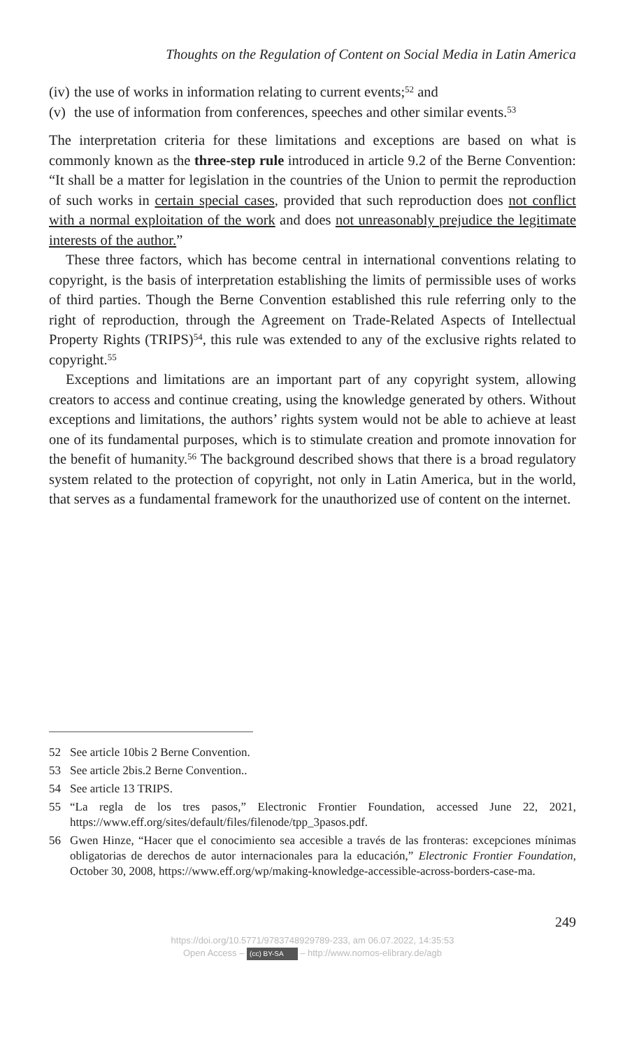Thoughts on the Regulation of Content on Social Media in Latin America
(iv) the use of works in information relating to current events;<sup>52</sup> and
(v) the use of information from conferences, speeches and other similar events.<sup>53</sup>
The interpretation criteria for these limitations and exceptions are based on what is commonly known as the three-step rule introduced in article 9.2 of the Berne Convention: “It shall be a matter for legislation in the countries of the Union to permit the reproduction of such works in certain special cases, provided that such reproduction does not conflict with a normal exploitation of the work and does not unreasonably prejudice the legitimate interests of the author.”
These three factors, which has become central in international conventions relating to copyright, is the basis of interpretation establishing the limits of permissible uses of works of third parties. Though the Berne Convention established this rule referring only to the right of reproduction, through the Agreement on Trade-Related Aspects of Intellectual Property Rights (TRIPS)<sup>54</sup>, this rule was extended to any of the exclusive rights related to copyright.<sup>55</sup>
Exceptions and limitations are an important part of any copyright system, allowing creators to access and continue creating, using the knowledge generated by others. Without exceptions and limitations, the authors’ rights system would not be able to achieve at least one of its fundamental purposes, which is to stimulate creation and promote innovation for the benefit of humanity.<sup>56</sup> The background described shows that there is a broad regulatory system related to the protection of copyright, not only in Latin America, but in the world, that serves as a fundamental framework for the unauthorized use of content on the internet.
52 See article 10bis 2 Berne Convention.
53 See article 2bis.2 Berne Convention..
54 See article 13 TRIPS.
55 “La regla de los tres pasos,” Electronic Frontier Foundation, accessed June 22, 2021, https://www.eff.org/sites/default/files/filenode/tpp_3pasos.pdf.
56 Gwen Hinze, “Hacer que el conocimiento sea accesible a través de las fronteras: excepciones mínimas obligatorias de derechos de autor internacionales para la educación,” Electronic Frontier Foundation, October 30, 2008, https://www.eff.org/wp/making-knowledge-accessible-across-borders-case-ma.
249
https://doi.org/10.5771/9783748929789-233, am 06.07.2022, 14:35:53
Open Access – (cc) BY-SA – http://www.nomos-elibrary.de/agb